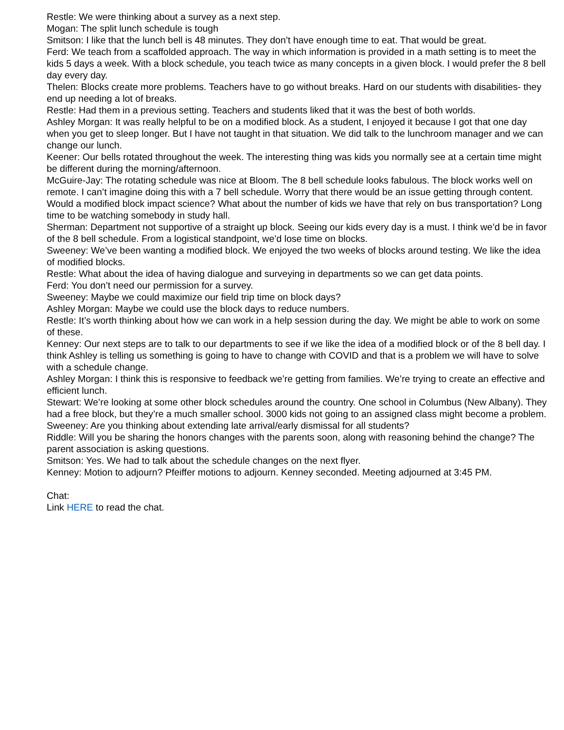Restle: We were thinking about a survey as a next step.
Mogan: The split lunch schedule is tough
Smitson: I like that the lunch bell is 48 minutes. They don’t have enough time to eat. That would be great.
Ferd: We teach from a scaffolded approach. The way in which information is provided in a math setting is to meet the kids 5 days a week. With a block schedule, you teach twice as many concepts in a given block. I would prefer the 8 bell day every day.
Thelen: Blocks create more problems. Teachers have to go without breaks. Hard on our students with disabilities- they end up needing a lot of breaks.
Restle: Had them in a previous setting. Teachers and students liked that it was the best of both worlds.
Ashley Morgan: It was really helpful to be on a modified block. As a student, I enjoyed it because I got that one day when you get to sleep longer. But I have not taught in that situation. We did talk to the lunchroom manager and we can change our lunch.
Keener: Our bells rotated throughout the week. The interesting thing was kids you normally see at a certain time might be different during the morning/afternoon.
McGuire-Jay: The rotating schedule was nice at Bloom. The 8 bell schedule looks fabulous. The block works well on remote. I can’t imagine doing this with a 7 bell schedule. Worry that there would be an issue getting through content. Would a modified block impact science? What about the number of kids we have that rely on bus transportation? Long time to be watching somebody in study hall.
Sherman: Department not supportive of a straight up block. Seeing our kids every day is a must. I think we’d be in favor of the 8 bell schedule. From a logistical standpoint, we’d lose time on blocks.
Sweeney: We’ve been wanting a modified block. We enjoyed the two weeks of blocks around testing. We like the idea of modified blocks.
Restle: What about the idea of having dialogue and surveying in departments so we can get data points.
Ferd: You don’t need our permission for a survey.
Sweeney: Maybe we could maximize our field trip time on block days?
Ashley Morgan: Maybe we could use the block days to reduce numbers.
Restle: It’s worth thinking about how we can work in a help session during the day. We might be able to work on some of these.
Kenney: Our next steps are to talk to our departments to see if we like the idea of a modified block or of the 8 bell day. I think Ashley is telling us something is going to have to change with COVID and that is a problem we will have to solve with a schedule change.
Ashley Morgan: I think this is responsive to feedback we’re getting from families. We’re trying to create an effective and efficient lunch.
Stewart: We’re looking at some other block schedules around the country. One school in Columbus (New Albany). They had a free block, but they’re a much smaller school. 3000 kids not going to an assigned class might become a problem.
Sweeney: Are you thinking about extending late arrival/early dismissal for all students?
Riddle: Will you be sharing the honors changes with the parents soon, along with reasoning behind the change? The parent association is asking questions.
Smitson: Yes. We had to talk about the schedule changes on the next flyer.
Kenney: Motion to adjourn? Pfeiffer motions to adjourn. Kenney seconded. Meeting adjourned at 3:45 PM.
Chat:
Link HERE to read the chat.